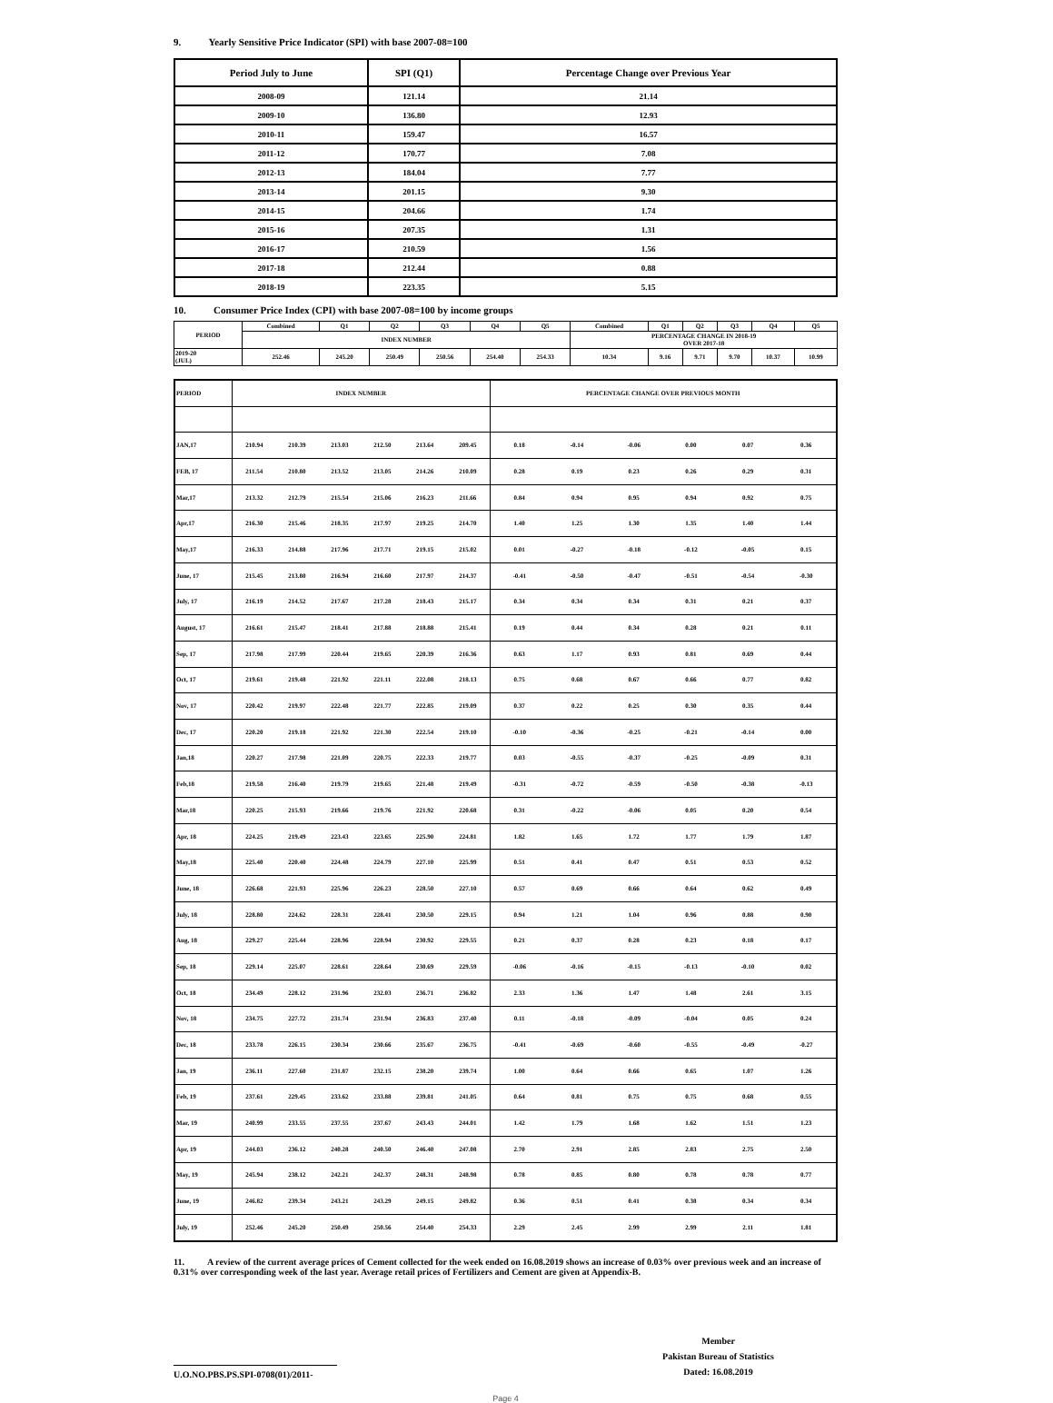9. Yearly Sensitive Price Indicator (SPI) with base 2007-08=100
| Period July to June | SPI (Q1) | Percentage Change over Previous Year |
| --- | --- | --- |
| 2008-09 | 121.14 | 21.14 |
| 2009-10 | 136.80 | 12.93 |
| 2010-11 | 159.47 | 16.57 |
| 2011-12 | 170.77 | 7.08 |
| 2012-13 | 184.04 | 7.77 |
| 2013-14 | 201.15 | 9.30 |
| 2014-15 | 204.66 | 1.74 |
| 2015-16 | 207.35 | 1.31 |
| 2016-17 | 210.59 | 1.56 |
| 2017-18 | 212.44 | 0.88 |
| 2018-19 | 223.35 | 5.15 |
10. Consumer Price Index (CPI) with base 2007-08=100 by income groups
| PERIOD | Combined | Q1 | Q2 | Q3 | Q4 | Q5 | Combined | Q1 | Q2 | Q3 | Q4 | Q5 |
| | INDEX NUMBER | | | | | | PERCENTAGE CHANGE IN 2018-19 OVER 2017-18 | | | | | |
| 2019-20 (JUL) | 252.46 | 245.20 | 250.49 | 250.56 | 254.40 | 254.33 | 10.34 | 9.16 | 9.71 | 9.70 | 10.37 | 10.99 |
| PERIOD | INDEX NUMBER | | | | | | PERCENTAGE CHANGE OVER PREVIOUS MONTH | | | | | |
| JAN,17 | 210.94 | 210.39 | 213.03 | 212.50 | 213.64 | 209.45 | 0.18 | -0.14 | -0.06 | 0.00 | 0.07 | 0.36 |
| FEB, 17 | 211.54 | 210.80 | 213.52 | 213.05 | 214.26 | 210.09 | 0.28 | 0.19 | 0.23 | 0.26 | 0.29 | 0.31 |
| Mar,17 | 213.32 | 212.79 | 215.54 | 215.06 | 216.23 | 211.66 | 0.84 | 0.94 | 0.95 | 0.94 | 0.92 | 0.75 |
| Apr,17 | 216.30 | 215.46 | 218.35 | 217.97 | 219.25 | 214.70 | 1.40 | 1.25 | 1.30 | 1.35 | 1.40 | 1.44 |
| May,17 | 216.33 | 214.88 | 217.96 | 217.71 | 219.15 | 215.02 | 0.01 | -0.27 | -0.18 | -0.12 | -0.05 | 0.15 |
| June, 17 | 215.45 | 213.80 | 216.94 | 216.60 | 217.97 | 214.37 | -0.41 | -0.50 | -0.47 | -0.51 | -0.54 | -0.30 |
| July, 17 | 216.19 | 214.52 | 217.67 | 217.28 | 218.43 | 215.17 | 0.34 | 0.34 | 0.34 | 0.31 | 0.21 | 0.37 |
| August, 17 | 216.61 | 215.47 | 218.41 | 217.88 | 218.88 | 215.41 | 0.19 | 0.44 | 0.34 | 0.28 | 0.21 | 0.11 |
| Sep, 17 | 217.98 | 217.99 | 220.44 | 219.65 | 220.39 | 216.36 | 0.63 | 1.17 | 0.93 | 0.81 | 0.69 | 0.44 |
| Oct, 17 | 219.61 | 219.48 | 221.92 | 221.11 | 222.08 | 218.13 | 0.75 | 0.68 | 0.67 | 0.66 | 0.77 | 0.82 |
| Nov, 17 | 220.42 | 219.97 | 222.48 | 221.77 | 222.85 | 219.09 | 0.37 | 0.22 | 0.25 | 0.30 | 0.35 | 0.44 |
| Dec, 17 | 220.20 | 219.18 | 221.92 | 221.30 | 222.54 | 219.10 | -0.10 | -0.36 | -0.25 | -0.21 | -0.14 | 0.00 |
| Jan,18 | 220.27 | 217.98 | 221.09 | 220.75 | 222.33 | 219.77 | 0.03 | -0.55 | -0.37 | -0.25 | -0.09 | 0.31 |
| Feb,18 | 219.58 | 216.40 | 219.79 | 219.65 | 221.48 | 219.49 | -0.31 | -0.72 | -0.59 | -0.50 | -0.38 | -0.13 |
| Mar,18 | 220.25 | 215.93 | 219.66 | 219.76 | 221.92 | 220.68 | 0.31 | -0.22 | -0.06 | 0.05 | 0.20 | 0.54 |
| Apr, 18 | 224.25 | 219.49 | 223.43 | 223.65 | 225.90 | 224.81 | 1.82 | 1.65 | 1.72 | 1.77 | 1.79 | 1.87 |
| May,18 | 225.40 | 220.40 | 224.48 | 224.79 | 227.10 | 225.99 | 0.51 | 0.41 | 0.47 | 0.51 | 0.53 | 0.52 |
| June, 18 | 226.68 | 221.93 | 225.96 | 226.23 | 228.50 | 227.10 | 0.57 | 0.69 | 0.66 | 0.64 | 0.62 | 0.49 |
| July, 18 | 228.80 | 224.62 | 228.31 | 228.41 | 230.50 | 229.15 | 0.94 | 1.21 | 1.04 | 0.96 | 0.88 | 0.90 |
| Aug, 18 | 229.27 | 225.44 | 228.96 | 228.94 | 230.92 | 229.55 | 0.21 | 0.37 | 0.28 | 0.23 | 0.18 | 0.17 |
| Sep, 18 | 229.14 | 225.07 | 228.61 | 228.64 | 230.69 | 229.59 | -0.06 | -0.16 | -0.15 | -0.13 | -0.10 | 0.02 |
| Oct, 18 | 234.49 | 228.12 | 231.96 | 232.03 | 236.71 | 236.82 | 2.33 | 1.36 | 1.47 | 1.48 | 2.61 | 3.15 |
| Nov, 18 | 234.75 | 227.72 | 231.74 | 231.94 | 236.83 | 237.40 | 0.11 | -0.18 | -0.09 | -0.04 | 0.05 | 0.24 |
| Dec, 18 | 233.78 | 226.15 | 230.34 | 230.66 | 235.67 | 236.75 | -0.41 | -0.69 | -0.60 | -0.55 | -0.49 | -0.27 |
| Jan, 19 | 236.11 | 227.60 | 231.87 | 232.15 | 238.20 | 239.74 | 1.00 | 0.64 | 0.66 | 0.65 | 1.07 | 1.26 |
| Feb, 19 | 237.61 | 229.45 | 233.62 | 233.88 | 239.81 | 241.05 | 0.64 | 0.81 | 0.75 | 0.75 | 0.68 | 0.55 |
| Mar, 19 | 240.99 | 233.55 | 237.55 | 237.67 | 243.43 | 244.01 | 1.42 | 1.79 | 1.68 | 1.62 | 1.51 | 1.23 |
| Apr, 19 | 244.03 | 236.12 | 240.28 | 240.50 | 246.40 | 247.08 | 2.70 | 2.91 | 2.85 | 2.83 | 2.75 | 2.50 |
| May, 19 | 245.94 | 238.12 | 242.21 | 242.37 | 248.31 | 248.98 | 0.78 | 0.85 | 0.80 | 0.78 | 0.78 | 0.77 |
| June, 19 | 246.82 | 239.34 | 243.21 | 243.29 | 249.15 | 249.82 | 0.36 | 0.51 | 0.41 | 0.38 | 0.34 | 0.34 |
| July, 19 | 252.46 | 245.20 | 250.49 | 250.56 | 254.40 | 254.33 | 2.29 | 2.45 | 2.99 | 2.99 | 2.11 | 1.81 |
11. A review of the current average prices of Cement collected for the week ended on 16.08.2019 shows an increase of 0.03% over previous week and an increase of 0.31% over corresponding week of the last year. Average retail prices of Fertilizers and Cement are given at Appendix-B.
U.O.NO.PBS.PS.SPI-0708(01)/2011-
Member
Pakistan Bureau of Statistics
Dated: 16.08.2019
Page 4